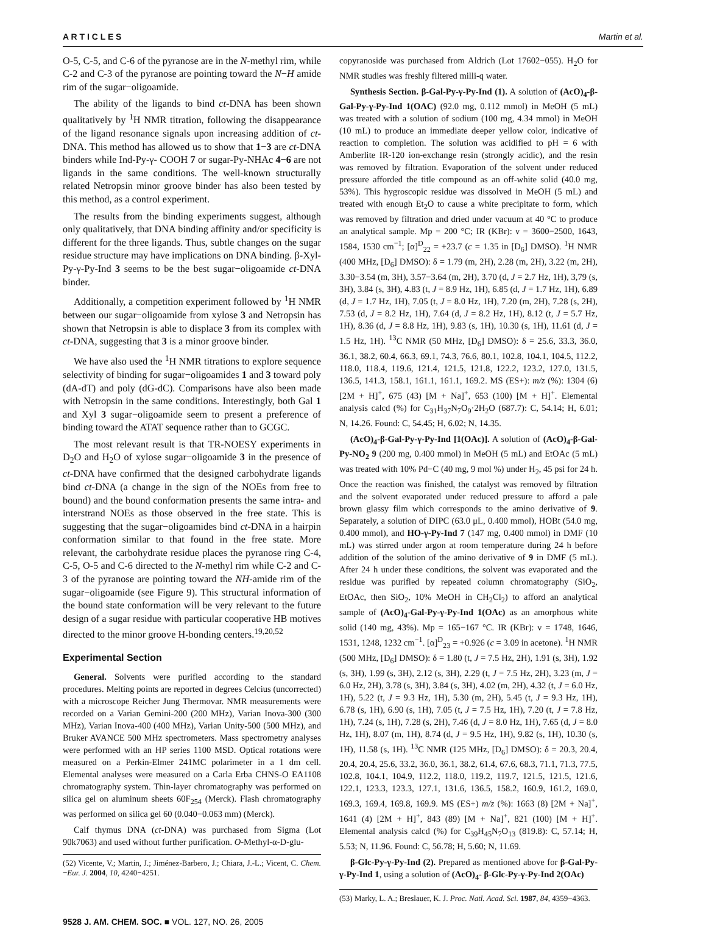A R T I C L E S Martin et al.
O-5, C-5, and C-6 of the pyranose are in the N-methyl rim, while C-2 and C-3 of the pyranose are pointing toward the N−H amide rim of the sugar−oligoamide.
The ability of the ligands to bind ct-DNA has been shown qualitatively by <sup>1</sup>H NMR titration, following the disappearance of the ligand resonance signals upon increasing addition of ct-DNA. This method has allowed us to show that 1−3 are ct-DNA binders while Ind-Py-γ- COOH 7 or sugar-Py-NHAc 4−6 are not ligands in the same conditions. The well-known structurally related Netropsin minor groove binder has also been tested by this method, as a control experiment.
The results from the binding experiments suggest, although only qualitatively, that DNA binding affinity and/or specificity is different for the three ligands. Thus, subtle changes on the sugar residue structure may have implications on DNA binding. β-Xyl-Py-γ-Py-Ind 3 seems to be the best sugar−oligoamide ct-DNA binder.
Additionally, a competition experiment followed by <sup>1</sup>H NMR between our sugar−oligoamide from xylose 3 and Netropsin has shown that Netropsin is able to displace 3 from its complex with ct-DNA, suggesting that 3 is a minor groove binder.
We have also used the <sup>1</sup>H NMR titrations to explore sequence selectivity of binding for sugar−oligoamides 1 and 3 toward poly (dA-dT) and poly (dG-dC). Comparisons have also been made with Netropsin in the same conditions. Interestingly, both Gal 1 and Xyl 3 sugar−oligoamide seem to present a preference of binding toward the ATAT sequence rather than to GCGC.
The most relevant result is that TR-NOESY experiments in D<sub>2</sub>O and H<sub>2</sub>O of xylose sugar−oligoamide 3 in the presence of ct-DNA have confirmed that the designed carbohydrate ligands bind ct-DNA (a change in the sign of the NOEs from free to bound) and the bound conformation presents the same intra- and interstrand NOEs as those observed in the free state. This is suggesting that the sugar−oligoamides bind ct-DNA in a hairpin conformation similar to that found in the free state. More relevant, the carbohydrate residue places the pyranose ring C-4, C-5, O-5 and C-6 directed to the N-methyl rim while C-2 and C-3 of the pyranose are pointing toward the NH-amide rim of the sugar−oligoamide (see Figure 9). This structural information of the bound state conformation will be very relevant to the future design of a sugar residue with particular cooperative HB motives directed to the minor groove H-bonding centers.<sup>19,20,52</sup>
Experimental Section
General. Solvents were purified according to the standard procedures. Melting points are reported in degrees Celcius (uncorrected) with a microscope Reicher Jung Thermovar. NMR measurements were recorded on a Varian Gemini-200 (200 MHz), Varian Inova-300 (300 MHz), Varian Inova-400 (400 MHz), Varian Unity-500 (500 MHz), and Bruker AVANCE 500 MHz spectrometers. Mass spectrometry analyses were performed with an HP series 1100 MSD. Optical rotations were measured on a Perkin-Elmer 241MC polarimeter in a 1 dm cell. Elemental analyses were measured on a Carla Erba CHNS-O EA1108 chromatography system. Thin-layer chromatography was performed on silica gel on aluminum sheets 60F<sub>254</sub> (Merck). Flash chromatography was performed on silica gel 60 (0.040−0.063 mm) (Merck).
Calf thymus DNA (ct-DNA) was purchased from Sigma (Lot 90k7063) and used without further purification. O-Methyl-α-D-glu-
(52) Vicente, V.; Martin, J.; Jiménez-Barbero, J.; Chiara, J.-L.; Vicent, C. Chem.−Eur. J. 2004, 10, 4240−4251.
copyranoside was purchased from Aldrich (Lot 17602−055). H<sub>2</sub>O for NMR studies was freshly filtered milli-q water.
Synthesis Section. β-Gal-Py-γ-Py-Ind (1). A solution of (AcO)<sub>4</sub>-β-Gal-Py-γ-Py-Ind 1(OAC) (92.0 mg, 0.112 mmol) in MeOH (5 mL) was treated with a solution of sodium (100 mg, 4.34 mmol) in MeOH (10 mL) to produce an immediate deeper yellow color, indicative of reaction to completion. The solution was acidified to pH = 6 with Amberlite IR-120 ion-exchange resin (strongly acidic), and the resin was removed by filtration. Evaporation of the solvent under reduced pressure afforded the title compound as an off-white solid (40.0 mg, 53%). This hygroscopic residue was dissolved in MeOH (5 mL) and treated with enough Et<sub>2</sub>O to cause a white precipitate to form, which was removed by filtration and dried under vacuum at 40 °C to produce an analytical sample. Mp = 200 °C; IR (KBr): ν = 3600−2500, 1643, 1584, 1530 cm<sup>−1</sup>; [α]<sup>D</sup><sub>22</sub> = +23.7 (c = 1.35 in [D<sub>6</sub>] DMSO). <sup>1</sup>H NMR (400 MHz, [D<sub>6</sub>] DMSO): δ = 1.79 (m, 2H), 2.28 (m, 2H), 3.22 (m, 2H), 3.30−3.54 (m, 3H), 3.57−3.64 (m, 2H), 3.70 (d, J = 2.7 Hz, 1H), 3,79 (s, 3H), 3.84 (s, 3H), 4.83 (t, J = 8.9 Hz, 1H), 6.85 (d, J = 1.7 Hz, 1H), 6.89 (d, J = 1.7 Hz, 1H), 7.05 (t, J = 8.0 Hz, 1H), 7.20 (m, 2H), 7.28 (s, 2H), 7.53 (d, J = 8.2 Hz, 1H), 7.64 (d, J = 8.2 Hz, 1H), 8.12 (t, J = 5.7 Hz, 1H), 8.36 (d, J = 8.8 Hz, 1H), 9.83 (s, 1H), 10.30 (s, 1H), 11.61 (d, J = 1.5 Hz, 1H). <sup>13</sup>C NMR (50 MHz, [D<sub>6</sub>] DMSO): δ = 25.6, 33.3, 36.0, 36.1, 38.2, 60.4, 66.3, 69.1, 74.3, 76.6, 80.1, 102.8, 104.1, 104.5, 112.2, 118.0, 118.4, 119.6, 121.4, 121.5, 121.8, 122.2, 123.2, 127.0, 131.5, 136.5, 141.3, 158.1, 161.1, 161.1, 169.2. MS (ES+): m/z (%): 1304 (6) [2M + H]<sup>+</sup>, 675 (43) [M + Na]<sup>+</sup>, 653 (100) [M + H]<sup>+</sup>. Elemental analysis calcd (%) for C<sub>31</sub>H<sub>37</sub>N<sub>7</sub>O<sub>9</sub>·2H<sub>2</sub>O (687.7): C, 54.14; H, 6.01; N, 14.26. Found: C, 54.45; H, 6.02; N, 14.35.
(AcO)<sub>4</sub>-β-Gal-Py-γ-Py-Ind [1(OAc)]. A solution of (AcO)<sub>4</sub>-β-Gal-Py-NO<sub>2</sub> 9 (200 mg, 0.400 mmol) in MeOH (5 mL) and EtOAc (5 mL) was treated with 10% Pd−C (40 mg, 9 mol %) under H<sub>2</sub>, 45 psi for 24 h. Once the reaction was finished, the catalyst was removed by filtration and the solvent evaporated under reduced pressure to afford a pale brown glassy film which corresponds to the amino derivative of 9. Separately, a solution of DIPC (63.0 μL, 0.400 mmol), HOBt (54.0 mg, 0.400 mmol), and HO-γ-Py-Ind 7 (147 mg, 0.400 mmol) in DMF (10 mL) was stirred under argon at room temperature during 24 h before addition of the solution of the amino derivative of 9 in DMF (5 mL). After 24 h under these conditions, the solvent was evaporated and the residue was purified by repeated column chromatography (SiO<sub>2</sub>, EtOAc, then SiO<sub>2</sub>, 10% MeOH in CH<sub>2</sub>Cl<sub>2</sub>) to afford an analytical sample of (AcO)<sub>4</sub>-Gal-Py-γ-Py-Ind 1(OAc) as an amorphous white solid (140 mg, 43%). Mp = 165−167 °C. IR (KBr): ν = 1748, 1646, 1531, 1248, 1232 cm<sup>−1</sup>. [α]<sup>D</sup><sub>23</sub> = +0.926 (c = 3.09 in acetone). <sup>1</sup>H NMR (500 MHz, [D<sub>6</sub>] DMSO): δ = 1.80 (t, J = 7.5 Hz, 2H), 1.91 (s, 3H), 1.92 (s, 3H), 1.99 (s, 3H), 2.12 (s, 3H), 2.29 (t, J = 7.5 Hz, 2H), 3.23 (m, J = 6.0 Hz, 2H), 3.78 (s, 3H), 3.84 (s, 3H), 4.02 (m, 2H), 4.32 (t, J = 6.0 Hz, 1H), 5.22 (t, J = 9.3 Hz, 1H), 5.30 (m, 2H), 5.45 (t, J = 9.3 Hz, 1H), 6.78 (s, 1H), 6.90 (s, 1H), 7.05 (t, J = 7.5 Hz, 1H), 7.20 (t, J = 7.8 Hz, 1H), 7.24 (s, 1H), 7.28 (s, 2H), 7.46 (d, J = 8.0 Hz, 1H), 7.65 (d, J = 8.0 Hz, 1H), 8.07 (m, 1H), 8.74 (d, J = 9.5 Hz, 1H), 9.82 (s, 1H), 10.30 (s, 1H), 11.58 (s, 1H). <sup>13</sup>C NMR (125 MHz, [D<sub>6</sub>] DMSO): δ = 20.3, 20.4, 20.4, 20.4, 25.6, 33.2, 36.0, 36.1, 38.2, 61.4, 67.6, 68.3, 71.1, 71.3, 77.5, 102.8, 104.1, 104.9, 112.2, 118.0, 119.2, 119.7, 121.5, 121.5, 121.6, 122.1, 123.3, 123.3, 127.1, 131.6, 136.5, 158.2, 160.9, 161.2, 169.0, 169.3, 169.4, 169.8, 169.9. MS (ES+) m/z (%): 1663 (8) [2M + Na]<sup>+</sup>, 1641 (4) [2M + H]<sup>+</sup>, 843 (89) [M + Na]<sup>+</sup>, 821 (100) [M + H]<sup>+</sup>. Elemental analysis calcd (%) for C<sub>39</sub>H<sub>45</sub>N<sub>7</sub>O<sub>13</sub> (819.8): C, 57.14; H, 5.53; N, 11.96. Found: C, 56.78; H, 5.60; N, 11.69.
β-Glc-Py-γ-Py-Ind (2). Prepared as mentioned above for β-Gal-Py-γ-Py-Ind 1, using a solution of (AcO)<sub>4</sub>- β-Glc-Py-γ-Py-Ind 2(OAc)
(53) Marky, L. A.; Breslauer, K. J. Proc. Natl. Acad. Sci. 1987, 84, 4359−4363.
9528 J. AM. CHEM. SOC. ■ VOL. 127, NO. 26, 2005